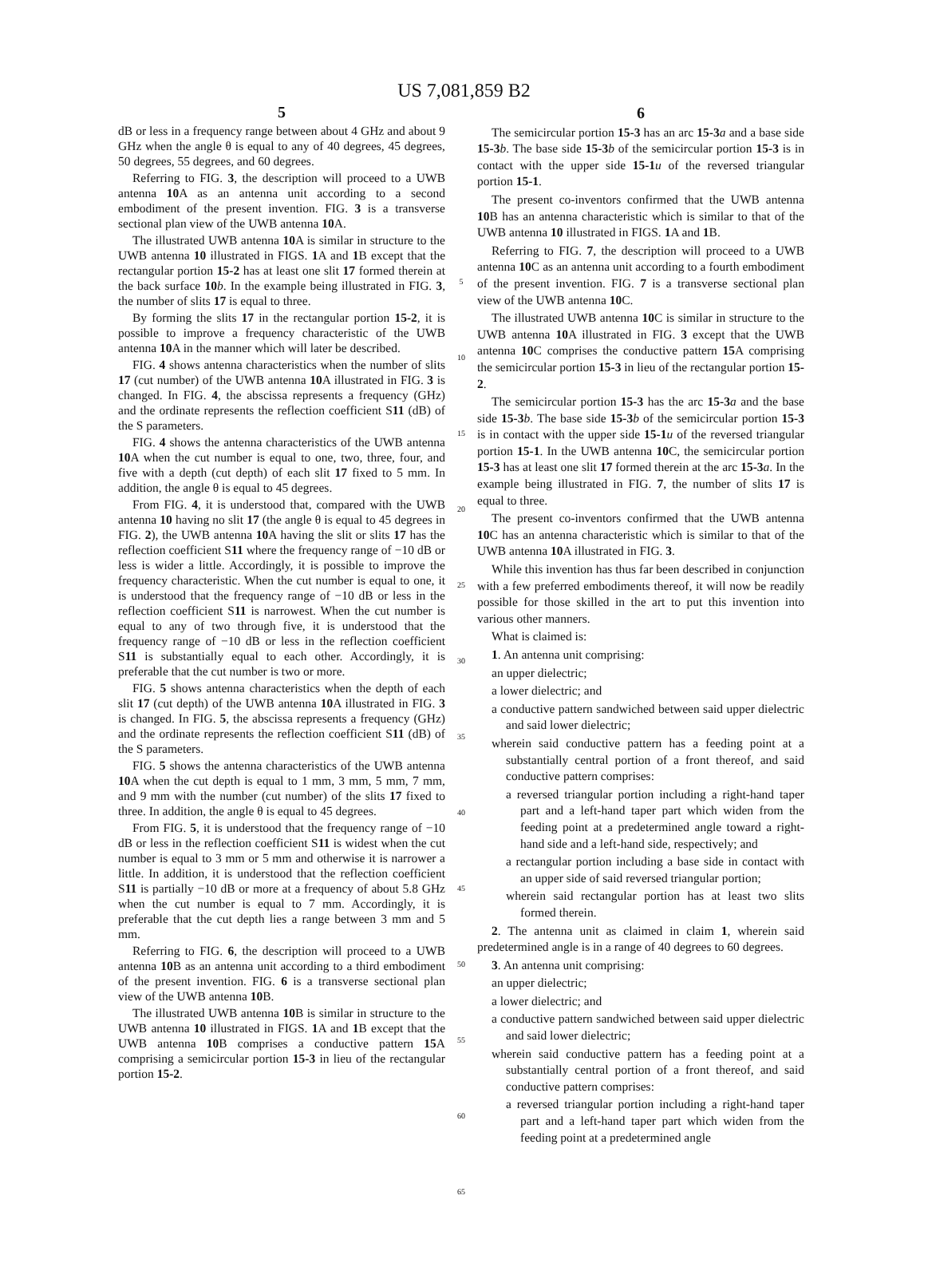US 7,081,859 B2
5
dB or less in a frequency range between about 4 GHz and about 9 GHz when the angle θ is equal to any of 40 degrees, 45 degrees, 50 degrees, 55 degrees, and 60 degrees.
Referring to FIG. 3, the description will proceed to a UWB antenna 10 A as an antenna unit according to a second embodiment of the present invention. FIG. 3 is a transverse sectional plan view of the UWB antenna 10 A.
The illustrated UWB antenna 10 A is similar in structure to the UWB antenna 10 illustrated in FIGS. 1 A and 1 B except that the rectangular portion 15-2 has at least one slit 17 formed therein at the back surface 10 b. In the example being illustrated in FIG. 3, the number of slits 17 is equal to three.
By forming the slits 17 in the rectangular portion 15-2, it is possible to improve a frequency characteristic of the UWB antenna 10 A in the manner which will later be described.
FIG. 4 shows antenna characteristics when the number of slits 17 (cut number) of the UWB antenna 10 A illustrated in FIG. 3 is changed. In FIG. 4, the abscissa represents a frequency (GHz) and the ordinate represents the reflection coefficient S11 (dB) of the S parameters.
FIG. 4 shows the antenna characteristics of the UWB antenna 10 A when the cut number is equal to one, two, three, four, and five with a depth (cut depth) of each slit 17 fixed to 5 mm. In addition, the angle θ is equal to 45 degrees.
From FIG. 4, it is understood that, compared with the UWB antenna 10 having no slit 17 (the angle θ is equal to 45 degrees in FIG. 2), the UWB antenna 10 A having the slit or slits 17 has the reflection coefficient S11 where the frequency range of −10 dB or less is wider a little. Accordingly, it is possible to improve the frequency characteristic. When the cut number is equal to one, it is understood that the frequency range of −10 dB or less in the reflection coefficient S11 is narrowest. When the cut number is equal to any of two through five, it is understood that the frequency range of −10 dB or less in the reflection coefficient S11 is substantially equal to each other. Accordingly, it is preferable that the cut number is two or more.
FIG. 5 shows antenna characteristics when the depth of each slit 17 (cut depth) of the UWB antenna 10 A illustrated in FIG. 3 is changed. In FIG. 5, the abscissa represents a frequency (GHz) and the ordinate represents the reflection coefficient S11 (dB) of the S parameters.
FIG. 5 shows the antenna characteristics of the UWB antenna 10 A when the cut depth is equal to 1 mm, 3 mm, 5 mm, 7 mm, and 9 mm with the number (cut number) of the slits 17 fixed to three. In addition, the angle θ is equal to 45 degrees.
From FIG. 5, it is understood that the frequency range of −10 dB or less in the reflection coefficient S11 is widest when the cut number is equal to 3 mm or 5 mm and otherwise it is narrower a little. In addition, it is understood that the reflection coefficient S11 is partially −10 dB or more at a frequency of about 5.8 GHz when the cut number is equal to 7 mm. Accordingly, it is preferable that the cut depth lies a range between 3 mm and 5 mm.
Referring to FIG. 6, the description will proceed to a UWB antenna 10 B as an antenna unit according to a third embodiment of the present invention. FIG. 6 is a transverse sectional plan view of the UWB antenna 10 B.
The illustrated UWB antenna 10 B is similar in structure to the UWB antenna 10 illustrated in FIGS. 1 A and 1 B except that the UWB antenna 10 B comprises a conductive pattern 15 A comprising a semicircular portion 15-3 in lieu of the rectangular portion 15-2.
5
10
15
20
25
30
35
40
45
50
55
60
65
6
The semicircular portion 15-3 has an arc 15-3 a and a base side 15-3 b. The base side 15-3 b of the semicircular portion 15-3 is in contact with the upper side 15-1 u of the reversed triangular portion 15-1.
The present co-inventors confirmed that the UWB antenna 10 B has an antenna characteristic which is similar to that of the UWB antenna 10 illustrated in FIGS. 1 A and 1 B.
Referring to FIG. 7, the description will proceed to a UWB antenna 10 C as an antenna unit according to a fourth embodiment of the present invention. FIG. 7 is a transverse sectional plan view of the UWB antenna 10 C.
The illustrated UWB antenna 10 C is similar in structure to the UWB antenna 10 A illustrated in FIG. 3 except that the UWB antenna 10 C comprises the conductive pattern 15 A comprising the semicircular portion 15-3 in lieu of the rectangular portion 15-2.
The semicircular portion 15-3 has the arc 15-3 a and the base side 15-3 b. The base side 15-3 b of the semicircular portion 15-3 is in contact with the upper side 15-1 u of the reversed triangular portion 15-1. In the UWB antenna 10 C, the semicircular portion 15-3 has at least one slit 17 formed therein at the arc 15-3 a. In the example being illustrated in FIG. 7, the number of slits 17 is equal to three.
The present co-inventors confirmed that the UWB antenna 10 C has an antenna characteristic which is similar to that of the UWB antenna 10 A illustrated in FIG. 3.
While this invention has thus far been described in conjunction with a few preferred embodiments thereof, it will now be readily possible for those skilled in the art to put this invention into various other manners.
What is claimed is:
1. An antenna unit comprising:
an upper dielectric;
a lower dielectric; and
a conductive pattern sandwiched between said upper dielectric and said lower dielectric;
wherein said conductive pattern has a feeding point at a substantially central portion of a front thereof, and said conductive pattern comprises:
a reversed triangular portion including a right-hand taper part and a left-hand taper part which widen from the feeding point at a predetermined angle toward a right-hand side and a left-hand side, respectively; and
a rectangular portion including a base side in contact with an upper side of said reversed triangular portion;
wherein said rectangular portion has at least two slits formed therein.
2. The antenna unit as claimed in claim 1, wherein said predetermined angle is in a range of 40 degrees to 60 degrees.
3. An antenna unit comprising:
an upper dielectric;
a lower dielectric; and
a conductive pattern sandwiched between said upper dielectric and said lower dielectric;
wherein said conductive pattern has a feeding point at a substantially central portion of a front thereof, and said conductive pattern comprises:
a reversed triangular portion including a right-hand taper part and a left-hand taper part which widen from the feeding point at a predetermined angle